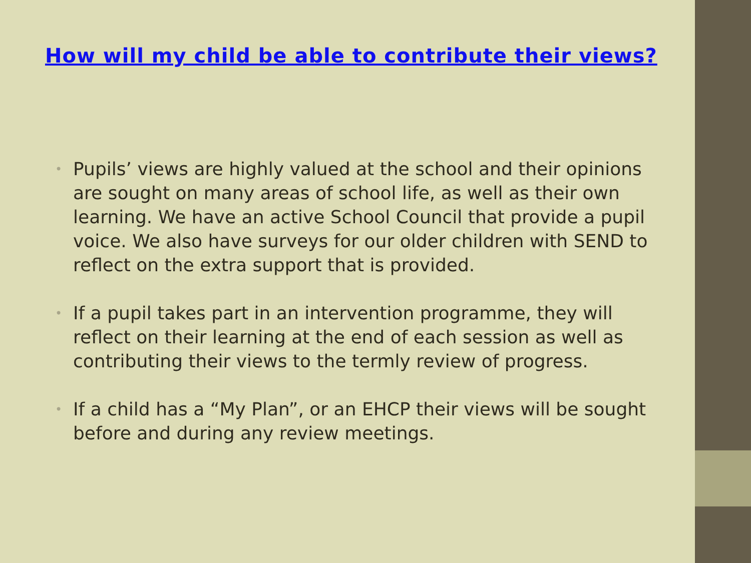How will my child be able to contribute their views?
• Pupils’ views are highly valued at the school and their opinions are sought on many areas of school life, as well as their own learning. We have an active School Council that provide a pupil voice. We also have surveys for our older children with SEND to reflect on the extra support that is provided.
• If a pupil takes part in an intervention programme, they will reflect on their learning at the end of each session as well as contributing their views to the termly review of progress.
• If a child has a “My Plan”, or an EHCP their views will be sought before and during any review meetings.